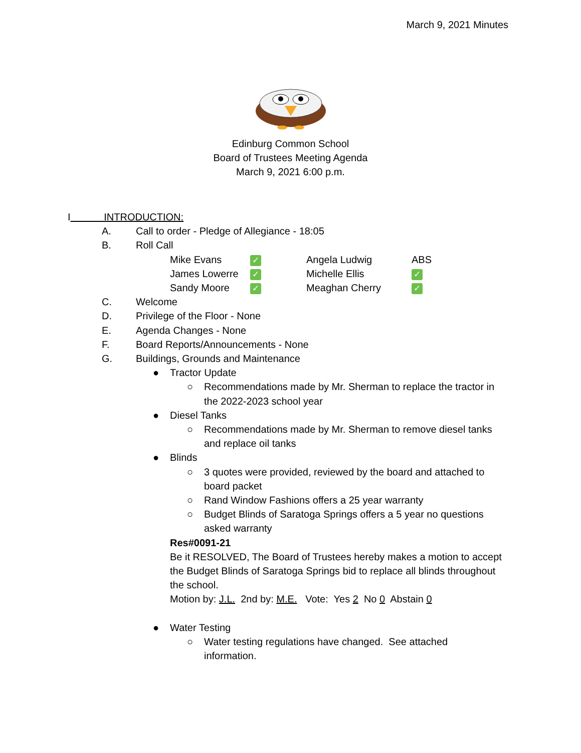March 9, 2021 Minutes
Edinburg Common School
Board of Trustees Meeting Agenda
March 9, 2021 6:00 p.m.
I INTRODUCTION:
A. Call to order - Pledge of Allegiance - 18:05
B. Roll Call
| Mike Evans | ✓ | Angela Ludwig | ABS |
| James Lowerre | ✓ | Michelle Ellis | ✓ |
| Sandy Moore | ✓ | Meaghan Cherry | ✓ |
C. Welcome
D. Privilege of the Floor - None
E. Agenda Changes - None
F. Board Reports/Announcements - None
G. Buildings, Grounds and Maintenance
● Tractor Update
○ Recommendations made by Mr. Sherman to replace the tractor in
the 2022-2023 school year
● Diesel Tanks
○ Recommendations made by Mr. Sherman to remove diesel tanks
and replace oil tanks
● Blinds
○ 3 quotes were provided, reviewed by the board and attached to
board packet
○ Rand Window Fashions offers a 25 year warranty
○ Budget Blinds of Saratoga Springs offers a 5 year no questions
asked warranty
Res#0091-21
Be it RESOLVED, The Board of Trustees hereby makes a motion to accept the Budget Blinds of Saratoga Springs bid to replace all blinds throughout the school.
Motion by: J.L. 2nd by: M.E. Vote: Yes 2 No 0 Abstain 0
● Water Testing
○ Water testing regulations have changed. See attached
information.